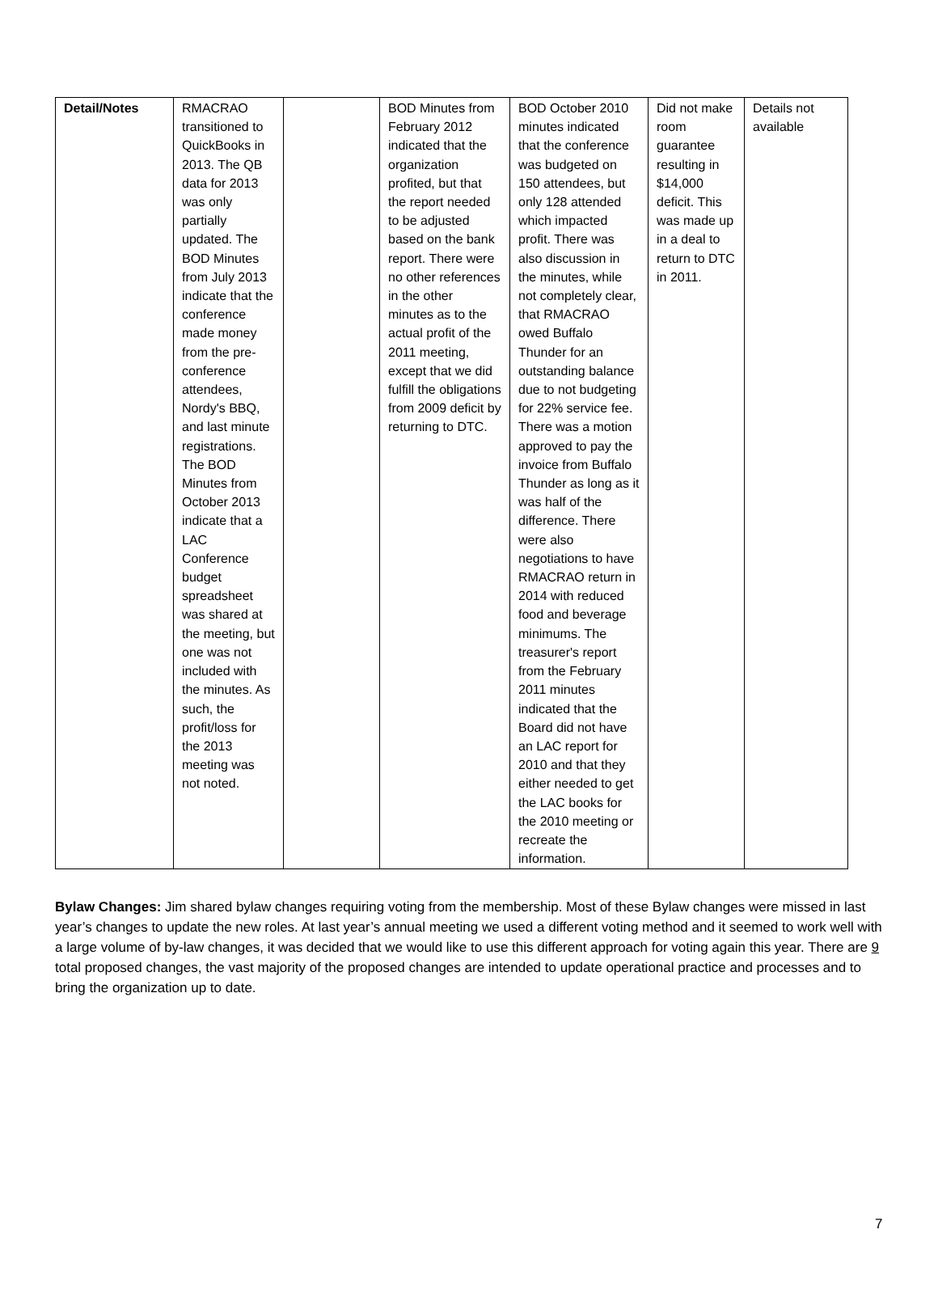| Detail/Notes | RMACRAO transitioned to QuickBooks in 2013. The QB data for 2013 was only partially updated. The BOD Minutes from July 2013 indicate that the conference made money from the pre-conference attendees, Nordy's BBQ, and last minute registrations. The BOD Minutes from October 2013 indicate that a LAC Conference budget spreadsheet was shared at the meeting, but one was not included with the minutes. As such, the profit/loss for the 2013 meeting was not noted. | | BOD Minutes from February 2012 indicated that the organization profited, but that the report needed to be adjusted based on the bank report. There were no other references in the other minutes as to the actual profit of the 2011 meeting, except that we did fulfill the obligations from 2009 deficit by returning to DTC. | BOD October 2010 minutes indicated that the conference was budgeted on 150 attendees, but only 128 attended which impacted profit. There was also discussion in the minutes, while not completely clear, that RMACRAO owed Buffalo Thunder for an outstanding balance due to not budgeting for 22% service fee. There was a motion approved to pay the invoice from Buffalo Thunder as long as it was half of the difference. There were also negotiations to have RMACRAO return in 2014 with reduced food and beverage minimums. The treasurer's report from the February 2011 minutes indicated that the Board did not have an LAC report for 2010 and that they either needed to get the LAC books for the 2010 meeting or recreate the information. | Did not make room guarantee resulting in $14,000 deficit. This was made up in a deal to return to DTC in 2011. | Details not available |
Bylaw Changes: Jim shared bylaw changes requiring voting from the membership. Most of these Bylaw changes were missed in last year’s changes to update the new roles. At last year’s annual meeting we used a different voting method and it seemed to work well with a large volume of by-law changes, it was decided that we would like to use this different approach for voting again this year. There are 9 total proposed changes, the vast majority of the proposed changes are intended to update operational practice and processes and to bring the organization up to date.
7